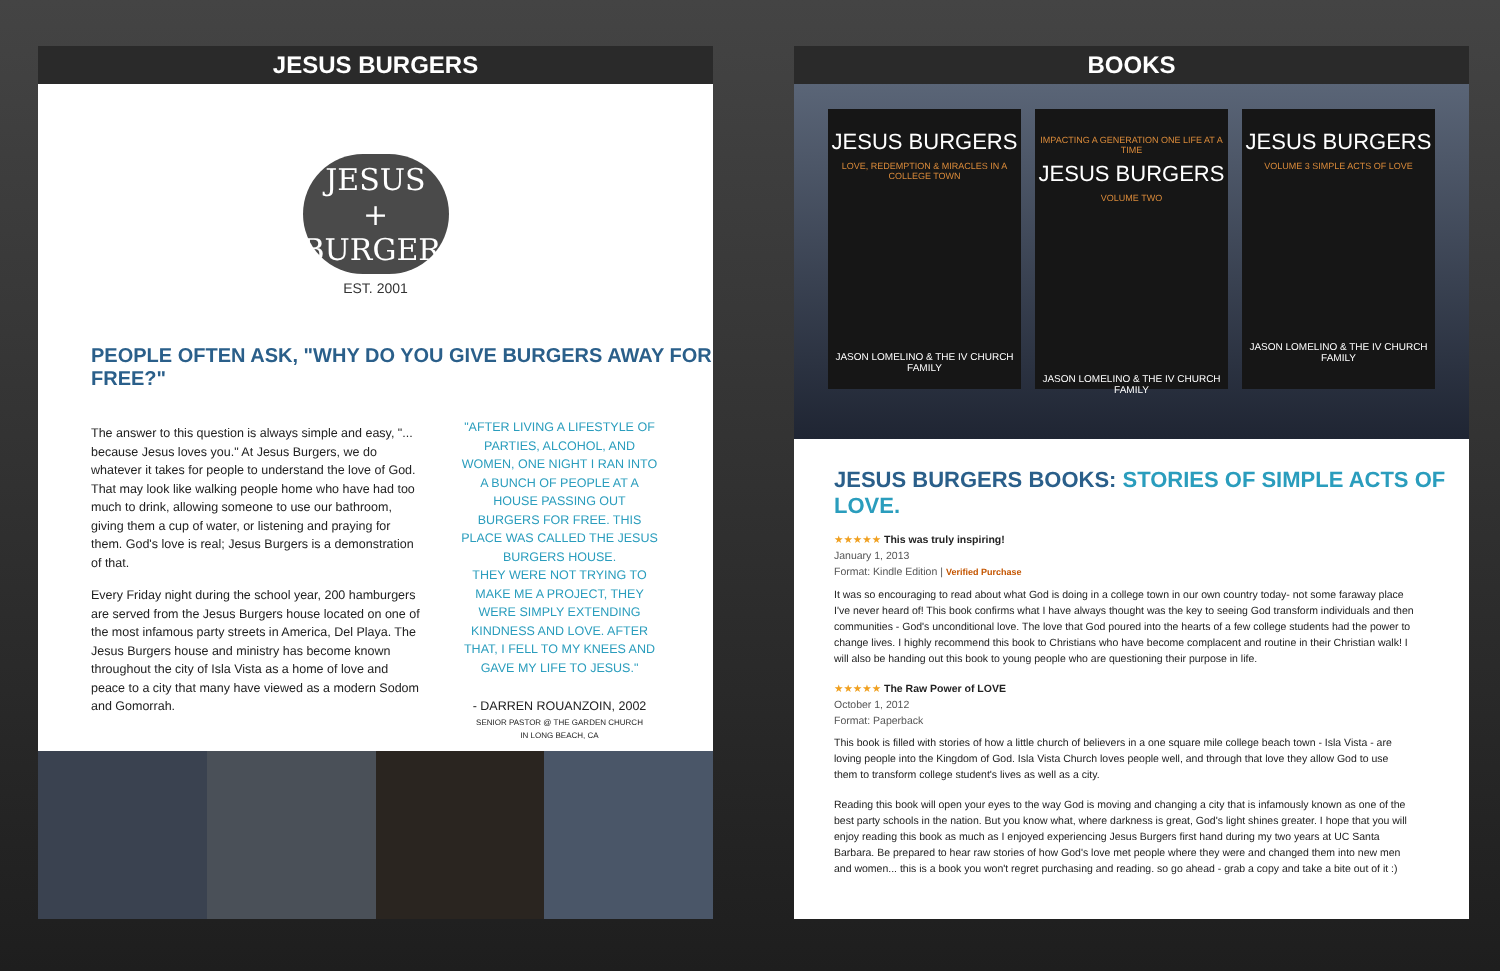JESUS BURGERS
JESUS
+
BURGERS
EST. 2001
PEOPLE OFTEN ASK, "WHY DO YOU GIVE BURGERS AWAY FOR FREE?"
The answer to this question is always simple and easy, "... because Jesus loves you." At Jesus Burgers, we do whatever it takes for people to understand the love of God. That may look like walking people home who have had too much to drink, allowing someone to use our bathroom, giving them a cup of water, or listening and praying for them. God's love is real; Jesus Burgers is a demonstration of that.
Every Friday night during the school year, 200 hamburgers are served from the Jesus Burgers house located on one of the most infamous party streets in America, Del Playa. The Jesus Burgers house and ministry has become known throughout the city of Isla Vista as a home of love and peace to a city that many have viewed as a modern Sodom and Gomorrah.
"AFTER LIVING A LIFESTYLE OF PARTIES, ALCOHOL, AND WOMEN, ONE NIGHT I RAN INTO A BUNCH OF PEOPLE AT A HOUSE PASSING OUT BURGERS FOR FREE. THIS PLACE WAS CALLED THE JESUS BURGERS HOUSE.
THEY WERE NOT TRYING TO MAKE ME A PROJECT, THEY WERE SIMPLY EXTENDING KINDNESS AND LOVE. AFTER THAT, I FELL TO MY KNEES AND GAVE MY LIFE TO JESUS."
- DARREN ROUANZOIN, 2002
SENIOR PASTOR @ THE GARDEN CHURCH
IN LONG BEACH, CA
BOOKS
JESUS BURGERS
LOVE, REDEMPTION & MIRACLES IN A COLLEGE TOWN
JASON LOMELINO & THE IV CHURCH FAMILY
IMPACTING A GENERATION ONE LIFE AT A TIME
JESUS BURGERS
VOLUME TWO
JASON LOMELINO & THE IV CHURCH FAMILY
JESUS BURGERS
VOLUME 3 SIMPLE ACTS OF LOVE
JASON LOMELINO & THE IV CHURCH FAMILY
JESUS BURGERS BOOKS: STORIES OF SIMPLE ACTS OF LOVE.
★★★★★ This was truly inspiring!
January 1, 2013
Format: Kindle Edition | Verified Purchase
It was so encouraging to read about what God is doing in a college town in our own country today- not some faraway place I've never heard of! This book confirms what I have always thought was the key to seeing God transform individuals and then communities - God's unconditional love. The love that God poured into the hearts of a few college students had the power to change lives. I highly recommend this book to Christians who have become complacent and routine in their Christian walk! I will also be handing out this book to young people who are questioning their purpose in life.
★★★★★ The Raw Power of LOVE
October 1, 2012
Format: Paperback
This book is filled with stories of how a little church of believers in a one square mile college beach town - Isla Vista - are loving people into the Kingdom of God. Isla Vista Church loves people well, and through that love they allow God to use them to transform college student's lives as well as a city.
Reading this book will open your eyes to the way God is moving and changing a city that is infamously known as one of the best party schools in the nation. But you know what, where darkness is great, God's light shines greater. I hope that you will enjoy reading this book as much as I enjoyed experiencing Jesus Burgers first hand during my two years at UC Santa Barbara. Be prepared to hear raw stories of how God's love met people where they were and changed them into new men and women... this is a book you won't regret purchasing and reading. so go ahead - grab a copy and take a bite out of it :)